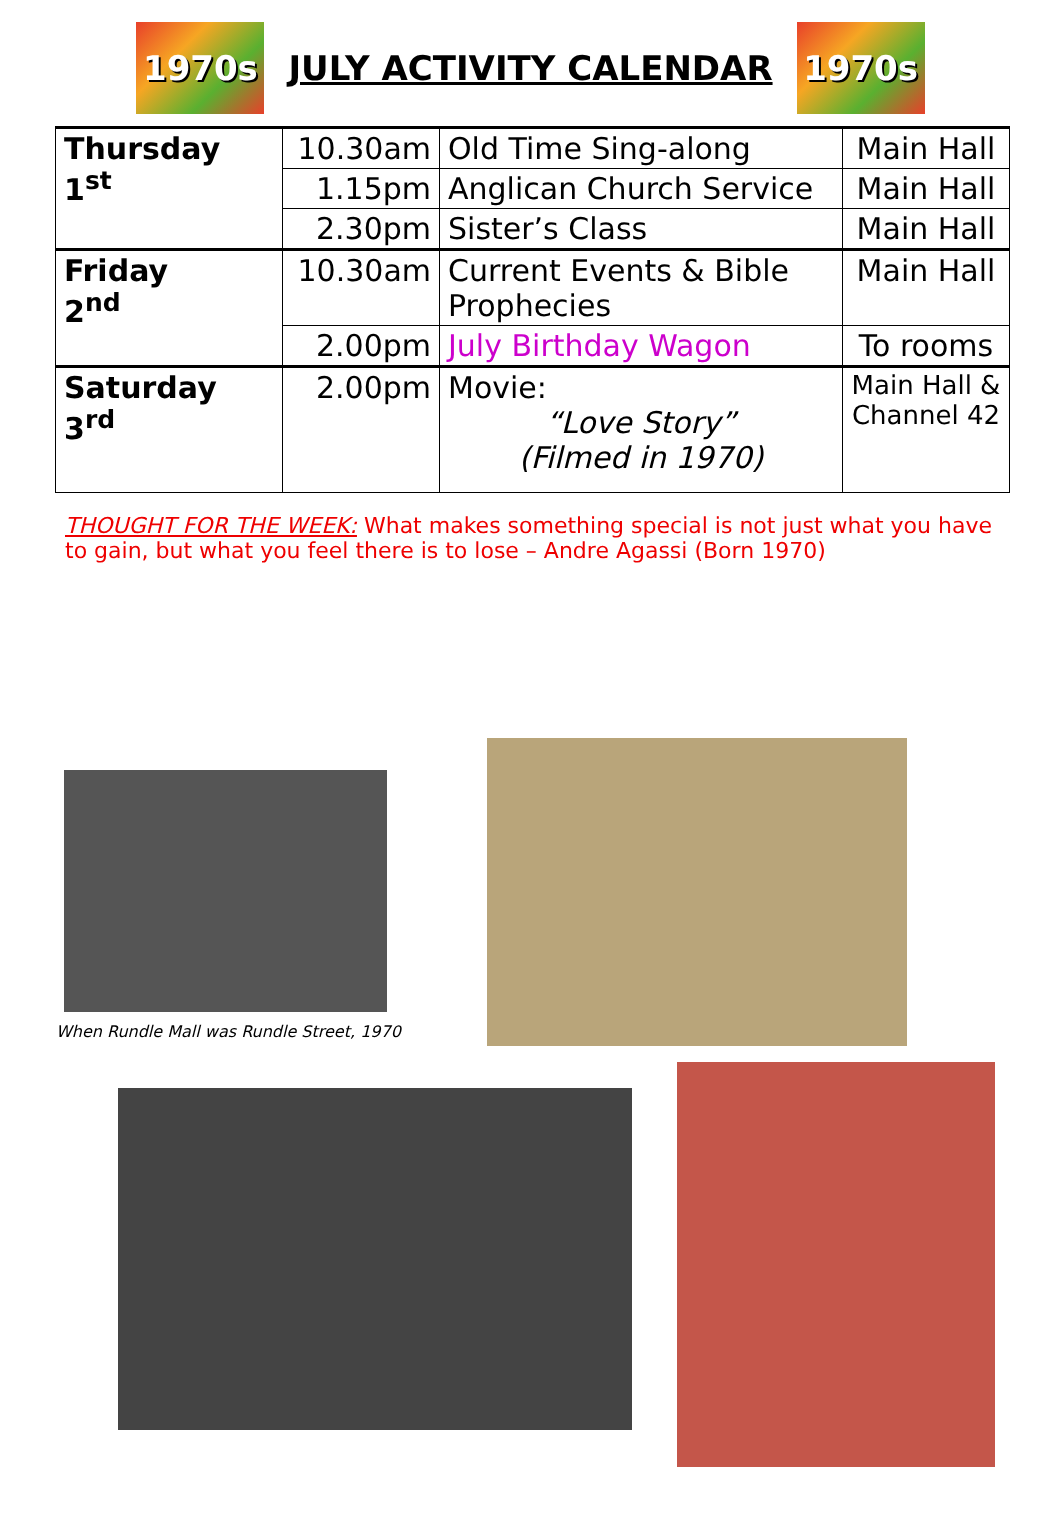1970s
JULY ACTIVITY CALENDAR
1970s
| Thursday 1<sup>st</sup> | 10.30am | Old Time Sing-along | Main Hall |
| | 1.15pm | Anglican Church Service | Main Hall |
| | 2.30pm | Sister’s Class | Main Hall |
| Friday 2<sup>nd</sup> | 10.30am | Current Events & Bible Prophecies | Main Hall |
| | 2.00pm | July Birthday Wagon | To rooms |
| Saturday 3<sup>rd</sup> | 2.00pm | Movie: “Love Story” (Filmed in 1970) | Main Hall & Channel 42 |
THOUGHT FOR THE WEEK: What makes something special is not just what you have to gain, but what you feel there is to lose – Andre Agassi (Born 1970)
When Rundle Mall was Rundle Street, 1970